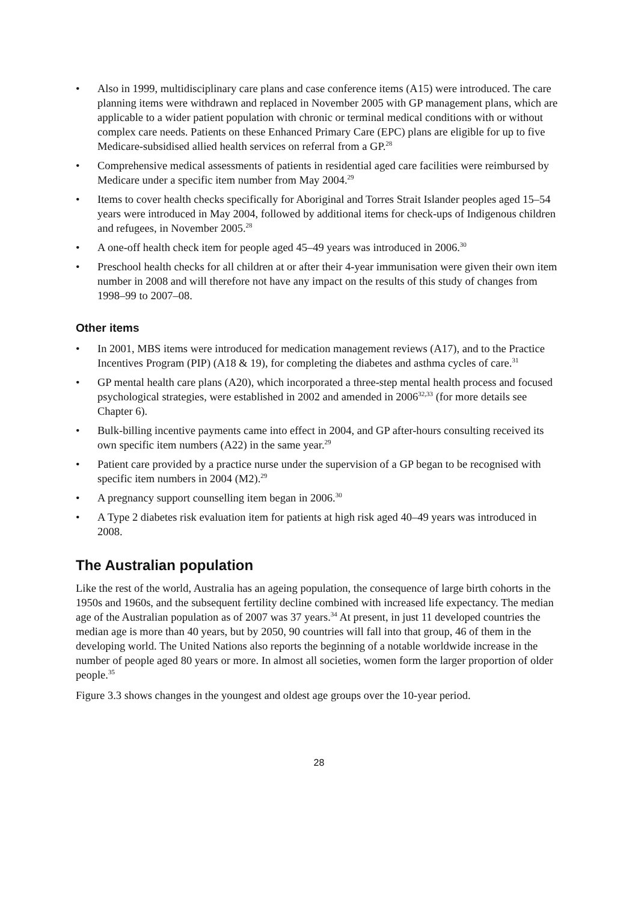• Also in 1999, multidisciplinary care plans and case conference items (A15) were introduced. The care planning items were withdrawn and replaced in November 2005 with GP management plans, which are applicable to a wider patient population with chronic or terminal medical conditions with or without complex care needs. Patients on these Enhanced Primary Care (EPC) plans are eligible for up to five Medicare-subsidised allied health services on referral from a GP.<sup>28</sup>
• Comprehensive medical assessments of patients in residential aged care facilities were reimbursed by Medicare under a specific item number from May 2004.<sup>29</sup>
• Items to cover health checks specifically for Aboriginal and Torres Strait Islander peoples aged 15–54 years were introduced in May 2004, followed by additional items for check-ups of Indigenous children and refugees, in November 2005.<sup>28</sup>
• A one-off health check item for people aged 45–49 years was introduced in 2006.<sup>30</sup>
• Preschool health checks for all children at or after their 4-year immunisation were given their own item number in 2008 and will therefore not have any impact on the results of this study of changes from 1998–99 to 2007–08.
Other items
• In 2001, MBS items were introduced for medication management reviews (A17), and to the Practice Incentives Program (PIP) (A18 & 19), for completing the diabetes and asthma cycles of care.<sup>31</sup>
• GP mental health care plans (A20), which incorporated a three-step mental health process and focused psychological strategies, were established in 2002 and amended in 2006<sup>32,33</sup> (for more details see Chapter 6).
• Bulk-billing incentive payments came into effect in 2004, and GP after-hours consulting received its own specific item numbers (A22) in the same year.<sup>29</sup>
• Patient care provided by a practice nurse under the supervision of a GP began to be recognised with specific item numbers in 2004 (M2).<sup>29</sup>
• A pregnancy support counselling item began in 2006.<sup>30</sup>
• A Type 2 diabetes risk evaluation item for patients at high risk aged 40–49 years was introduced in 2008.
The Australian population
Like the rest of the world, Australia has an ageing population, the consequence of large birth cohorts in the 1950s and 1960s, and the subsequent fertility decline combined with increased life expectancy. The median age of the Australian population as of 2007 was 37 years.<sup>34</sup> At present, in just 11 developed countries the median age is more than 40 years, but by 2050, 90 countries will fall into that group, 46 of them in the developing world. The United Nations also reports the beginning of a notable worldwide increase in the number of people aged 80 years or more. In almost all societies, women form the larger proportion of older people.<sup>35</sup>
Figure 3.3 shows changes in the youngest and oldest age groups over the 10-year period.
28